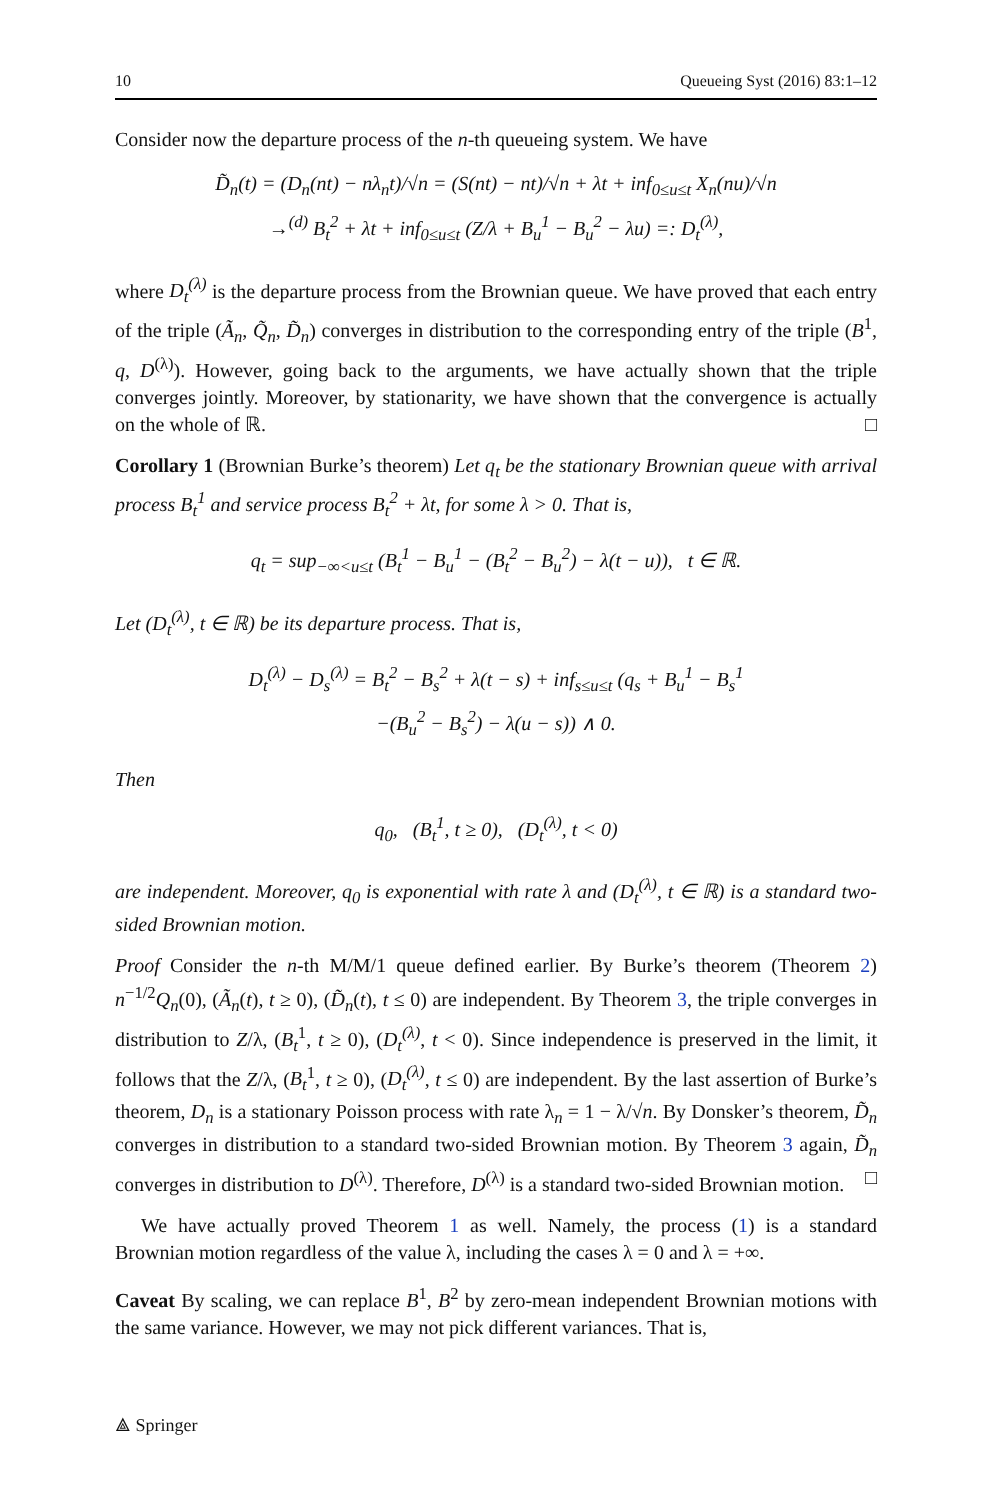10 Queueing Syst (2016) 83:1–12
Consider now the departure process of the n-th queueing system. We have
D̃<sub>n</sub>(t) = (D<sub>n</sub>(nt) − nλ<sub>n</sub>t)/√n = (S(nt) − nt)/√n + λt + inf<sub>0≤u≤t</sub> X<sub>n</sub>(nu)/√n
→<sup>(d)</sup> B<sub>t</sub><sup>2</sup> + λt + inf<sub>0≤u≤t</sub> (Z/λ + B<sub>u</sub><sup>1</sup> − B<sub>u</sub><sup>2</sup> − λu) =: D<sub>t</sub><sup>(λ)</sup>,
where D<sub>t</sub><sup>(λ)</sup> is the departure process from the Brownian queue. We have proved that each entry of the triple (Ã<sub>n</sub>, Q̃<sub>n</sub>, D̃<sub>n</sub>) converges in distribution to the corresponding entry of the triple (B<sup>1</sup>, q, D<sup>(λ)</sup>). However, going back to the arguments, we have actually shown that the triple converges jointly. Moreover, by stationarity, we have shown that the convergence is actually on the whole of ℝ. □
Corollary 1 (Brownian Burke’s theorem) Let q<sub>t</sub> be the stationary Brownian queue with arrival process B<sub>t</sub><sup>1</sup> and service process B<sub>t</sub><sup>2</sup> + λt, for some λ > 0. That is,
q<sub>t</sub> = sup<sub>−∞<u≤t</sub> (B<sub>t</sub><sup>1</sup> − B<sub>u</sub><sup>1</sup> − (B<sub>t</sub><sup>2</sup> − B<sub>u</sub><sup>2</sup>) − λ(t − u)), t ∈ ℝ.
Let (D<sub>t</sub><sup>(λ)</sup>, t ∈ ℝ) be its departure process. That is,
D<sub>t</sub><sup>(λ)</sup> − D<sub>s</sub><sup>(λ)</sup> = B<sub>t</sub><sup>2</sup> − B<sub>s</sub><sup>2</sup> + λ(t − s) + inf<sub>s≤u≤t</sub> (q<sub>s</sub> + B<sub>u</sub><sup>1</sup> − B<sub>s</sub><sup>1</sup>
−(B<sub>u</sub><sup>2</sup> − B<sub>s</sub><sup>2</sup>) − λ(u − s)) ∧ 0.
Then
q<sub>0</sub>, (B<sub>t</sub><sup>1</sup>, t ≥ 0), (D<sub>t</sub><sup>(λ)</sup>, t < 0)
are independent. Moreover, q<sub>0</sub> is exponential with rate λ and (D<sub>t</sub><sup>(λ)</sup>, t ∈ ℝ) is a standard two-sided Brownian motion.
Proof Consider the n-th M/M/1 queue defined earlier. By Burke’s theorem (Theorem 2) n<sup>−1/2</sup>Q<sub>n</sub>(0), (Ã<sub>n</sub>(t), t ≥ 0), (D̃<sub>n</sub>(t), t ≤ 0) are independent. By Theorem 3, the triple converges in distribution to Z/λ, (B<sub>t</sub><sup>1</sup>, t ≥ 0), (D<sub>t</sub><sup>(λ)</sup>, t < 0). Since independence is preserved in the limit, it follows that the Z/λ, (B<sub>t</sub><sup>1</sup>, t ≥ 0), (D<sub>t</sub><sup>(λ)</sup>, t ≤ 0) are independent. By the last assertion of Burke’s theorem, D<sub>n</sub> is a stationary Poisson process with rate λ<sub>n</sub> = 1 − λ/√n. By Donsker’s theorem, D̃<sub>n</sub> converges in distribution to a standard two-sided Brownian motion. By Theorem 3 again, D̃<sub>n</sub> converges in distribution to D<sup>(λ)</sup>. Therefore, D<sup>(λ)</sup> is a standard two-sided Brownian motion. □
We have actually proved Theorem 1 as well. Namely, the process (1) is a standard Brownian motion regardless of the value λ, including the cases λ = 0 and λ = +∞.
Caveat By scaling, we can replace B<sup>1</sup>, B<sup>2</sup> by zero-mean independent Brownian motions with the same variance. However, we may not pick different variances. That is,
⟁ Springer